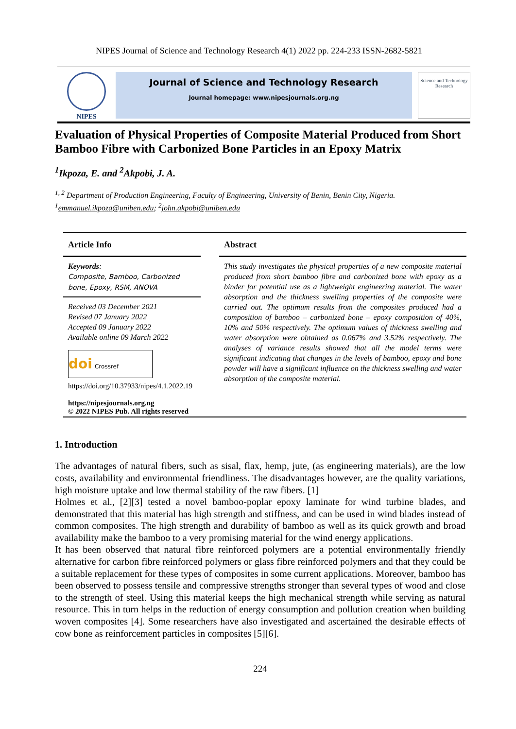NIPES Journal of Science and Technology Research 4(1) 2022 pp. 224-233 ISSN-2682-5821
NIPES
Journal of Science and Technology Research
Journal homepage: www.nipesjournals.org.ng
Science and Technology Research
Evaluation of Physical Properties of Composite Material Produced from Short Bamboo Fibre with Carbonized Bone Particles in an Epoxy Matrix
<sup>1</sup> Ikpoza, E. and <sup>2</sup>Akpobi, J. A.
<sup>1, 2</sup> Department of Production Engineering, Faculty of Engineering, University of Benin, Benin City, Nigeria.
<sup>1</sup> emmanuel.ikpoza@uniben.edu; <sup>2</sup>john.akpobi@uniben.edu
Article Info
Keywords:
Composite, Bamboo, Carbonized bone, Epoxy, RSM, ANOVA
Received 03 December 2021
Revised 07 January 2022
Accepted 09 January 2022
Available online 09 March 2022
doi Crossref
https://doi.org/10.37933/nipes/4.1.2022.19
https://nipesjournals.org.ng
© 2022 NIPES Pub. All rights reserved
Abstract
This study investigates the physical properties of a new composite material produced from short bamboo fibre and carbonized bone with epoxy as a binder for potential use as a lightweight engineering material. The water absorption and the thickness swelling properties of the composite were carried out. The optimum results from the composites produced had a composition of bamboo – carbonized bone – epoxy composition of 40%, 10% and 50% respectively. The optimum values of thickness swelling and water absorption were obtained as 0.067% and 3.52% respectively. The analyses of variance results showed that all the model terms were significant indicating that changes in the levels of bamboo, epoxy and bone powder will have a significant influence on the thickness swelling and water absorption of the composite material.
1. Introduction
The advantages of natural fibers, such as sisal, flax, hemp, jute, (as engineering materials), are the low costs, availability and environmental friendliness. The disadvantages however, are the quality variations, high moisture uptake and low thermal stability of the raw fibers. [1]
Holmes et al., [2][3] tested a novel bamboo-poplar epoxy laminate for wind turbine blades, and demonstrated that this material has high strength and stiffness, and can be used in wind blades instead of common composites. The high strength and durability of bamboo as well as its quick growth and broad availability make the bamboo to a very promising material for the wind energy applications.
It has been observed that natural fibre reinforced polymers are a potential environmentally friendly alternative for carbon fibre reinforced polymers or glass fibre reinforced polymers and that they could be a suitable replacement for these types of composites in some current applications. Moreover, bamboo has been observed to possess tensile and compressive strengths stronger than several types of wood and close to the strength of steel. Using this material keeps the high mechanical strength while serving as natural resource. This in turn helps in the reduction of energy consumption and pollution creation when building woven composites [4]. Some researchers have also investigated and ascertained the desirable effects of cow bone as reinforcement particles in composites [5][6].
224